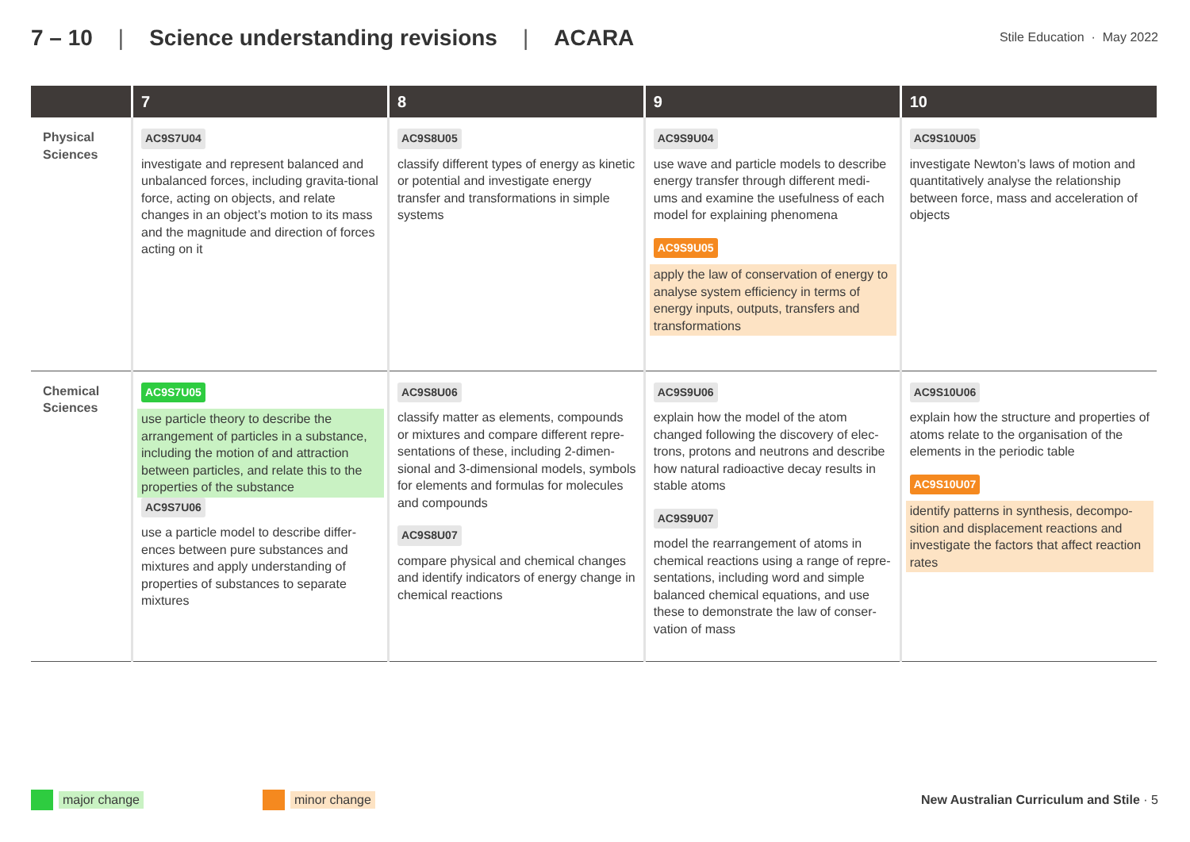7 – 10 | Science understanding revisions | ACARA
Stile Education · May 2022
| | 7 | 8 | 9 | 10 |
| --- | --- | --- | --- | --- |
| Physical Sciences | AC9S7U04 investigate and represent balanced and unbalanced forces, including gravita-tional force, acting on objects, and relate changes in an object’s motion to its mass and the magnitude and direction of forces acting on it | AC9S8U05 classify different types of energy as kinetic or potential and investigate energy transfer and transformations in simple systems | AC9S9U04 use wave and particle models to describe energy transfer through different medi-ums and examine the usefulness of each model for explaining phenomena AC9S9U05 apply the law of conservation of energy to analyse system efficiency in terms of energy inputs, outputs, transfers and transformations | AC9S10U05 investigate Newton’s laws of motion and quantitatively analyse the relationship between force, mass and acceleration of objects |
| Chemical Sciences | AC9S7U05 use particle theory to describe the arrangement of particles in a substance, including the motion of and attraction between particles, and relate this to the properties of the substance AC9S7U06 use a particle model to describe differ-ences between pure substances and mixtures and apply understanding of properties of substances to separate mixtures | AC9S8U06 classify matter as elements, compounds or mixtures and compare different repre-sentations of these, including 2-dimen-sional and 3-dimensional models, symbols for elements and formulas for molecules and compounds AC9S8U07 compare physical and chemical changes and identify indicators of energy change in chemical reactions | AC9S9U06 explain how the model of the atom changed following the discovery of elec-trons, protons and neutrons and describe how natural radioactive decay results in stable atoms AC9S9U07 model the rearrangement of atoms in chemical reactions using a range of repre-sentations, including word and simple balanced chemical equations, and use these to demonstrate the law of conser-vation of mass | AC9S10U06 explain how the structure and properties of atoms relate to the organisation of the elements in the periodic table AC9S10U07 identify patterns in synthesis, decompo-sition and displacement reactions and investigate the factors that affect reaction rates |
major change minor change New Australian Curriculum and Stile · 5